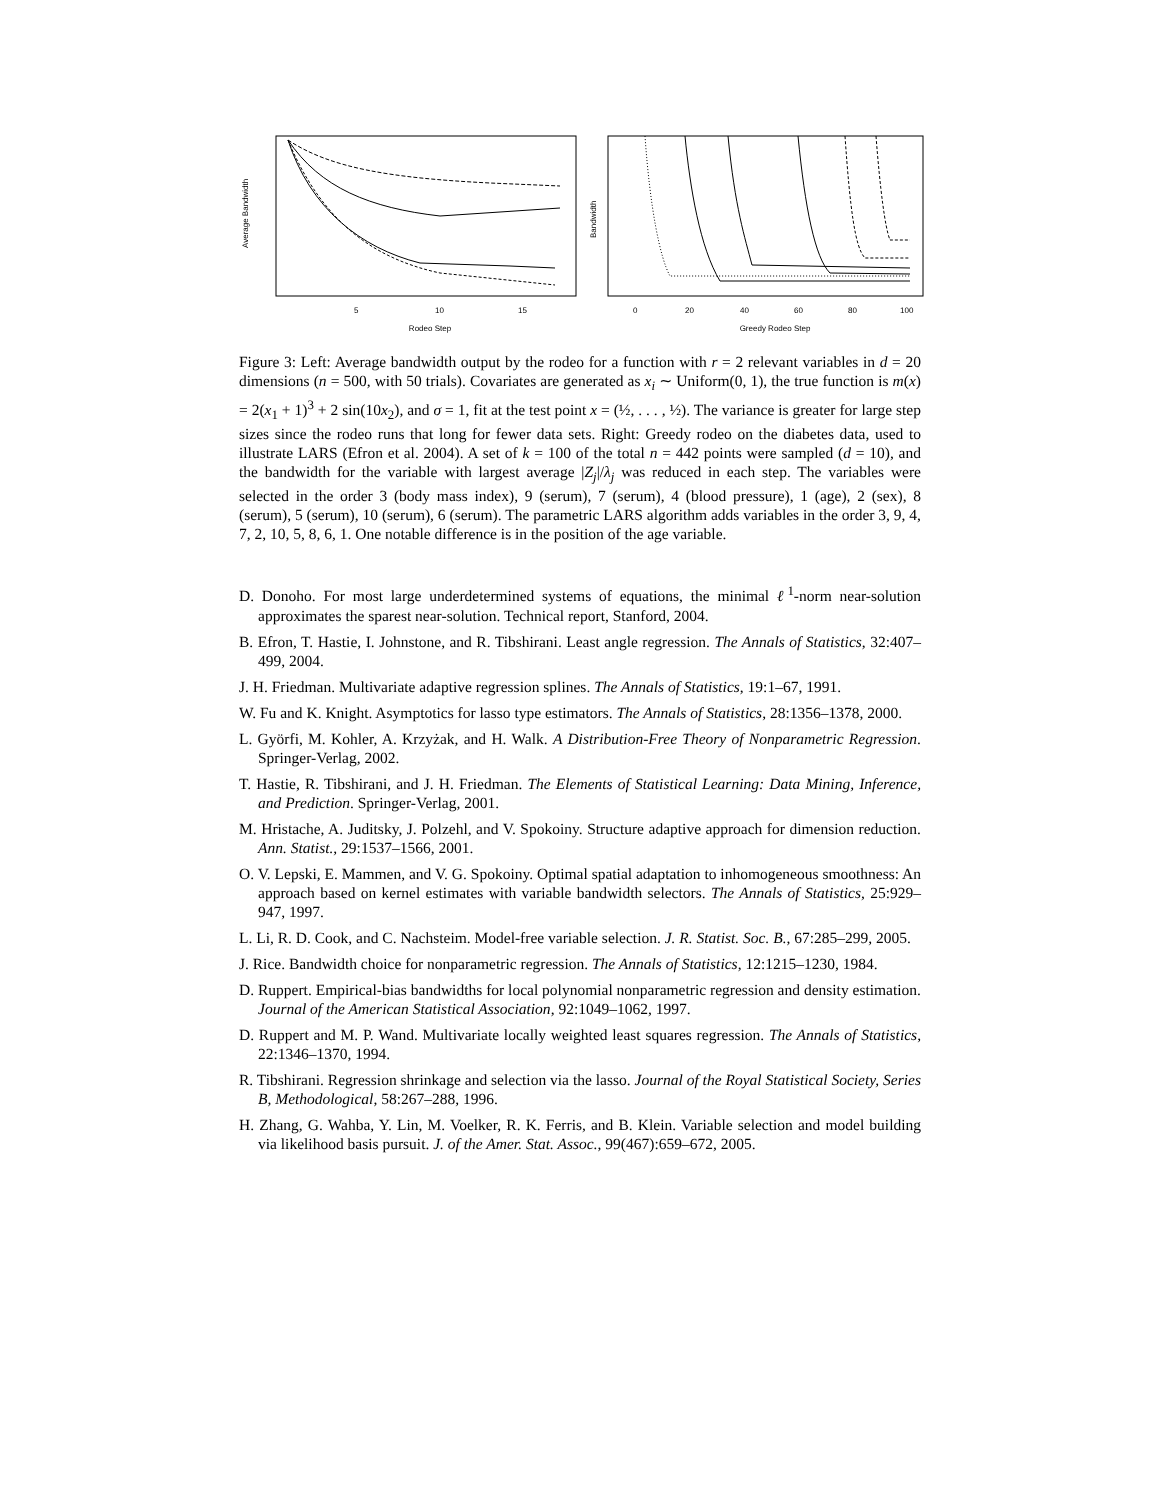Rodeo Step
Greedy Rodeo Step
5
10
15
0
20
40
60
80
100
Average Bandwidth
Bandwidth
Figure 3: Left: Average bandwidth output by the rodeo for a function with r = 2 relevant variables in d = 20 dimensions (n = 500, with 50 trials). Covariates are generated as x<sub>i</sub> ∼ Uniform(0, 1), the true function is m(x) = 2(x<sub>1</sub> + 1)<sup>3</sup> + 2 sin(10x<sub>2</sub>), and σ = 1, fit at the test point x = (½, . . . , ½). The variance is greater for large step sizes since the rodeo runs that long for fewer data sets. Right: Greedy rodeo on the diabetes data, used to illustrate LARS (Efron et al. 2004). A set of k = 100 of the total n = 442 points were sampled (d = 10), and the bandwidth for the variable with largest average |Z<sub>j</sub>|/λ<sub>j</sub> was reduced in each step. The variables were selected in the order 3 (body mass index), 9 (serum), 7 (serum), 4 (blood pressure), 1 (age), 2 (sex), 8 (serum), 5 (serum), 10 (serum), 6 (serum). The parametric LARS algorithm adds variables in the order 3, 9, 4, 7, 2, 10, 5, 8, 6, 1. One notable difference is in the position of the age variable.
D. Donoho. For most large underdetermined systems of equations, the minimal ℓ<sup>1</sup>-norm near-solution approximates the sparest near-solution. Technical report, Stanford, 2004.
B. Efron, T. Hastie, I. Johnstone, and R. Tibshirani. Least angle regression. The Annals of Statistics, 32:407–499, 2004.
J. H. Friedman. Multivariate adaptive regression splines. The Annals of Statistics, 19:1–67, 1991.
W. Fu and K. Knight. Asymptotics for lasso type estimators. The Annals of Statistics, 28:1356–1378, 2000.
L. Györfi, M. Kohler, A. Krzyżak, and H. Walk. A Distribution-Free Theory of Nonparametric Regression. Springer-Verlag, 2002.
T. Hastie, R. Tibshirani, and J. H. Friedman. The Elements of Statistical Learning: Data Mining, Inference, and Prediction. Springer-Verlag, 2001.
M. Hristache, A. Juditsky, J. Polzehl, and V. Spokoiny. Structure adaptive approach for dimension reduction. Ann. Statist., 29:1537–1566, 2001.
O. V. Lepski, E. Mammen, and V. G. Spokoiny. Optimal spatial adaptation to inhomogeneous smoothness: An approach based on kernel estimates with variable bandwidth selectors. The Annals of Statistics, 25:929–947, 1997.
L. Li, R. D. Cook, and C. Nachsteim. Model-free variable selection. J. R. Statist. Soc. B., 67:285–299, 2005.
J. Rice. Bandwidth choice for nonparametric regression. The Annals of Statistics, 12:1215–1230, 1984.
D. Ruppert. Empirical-bias bandwidths for local polynomial nonparametric regression and density estimation. Journal of the American Statistical Association, 92:1049–1062, 1997.
D. Ruppert and M. P. Wand. Multivariate locally weighted least squares regression. The Annals of Statistics, 22:1346–1370, 1994.
R. Tibshirani. Regression shrinkage and selection via the lasso. Journal of the Royal Statistical Society, Series B, Methodological, 58:267–288, 1996.
H. Zhang, G. Wahba, Y. Lin, M. Voelker, R. K. Ferris, and B. Klein. Variable selection and model building via likelihood basis pursuit. J. of the Amer. Stat. Assoc., 99(467):659–672, 2005.